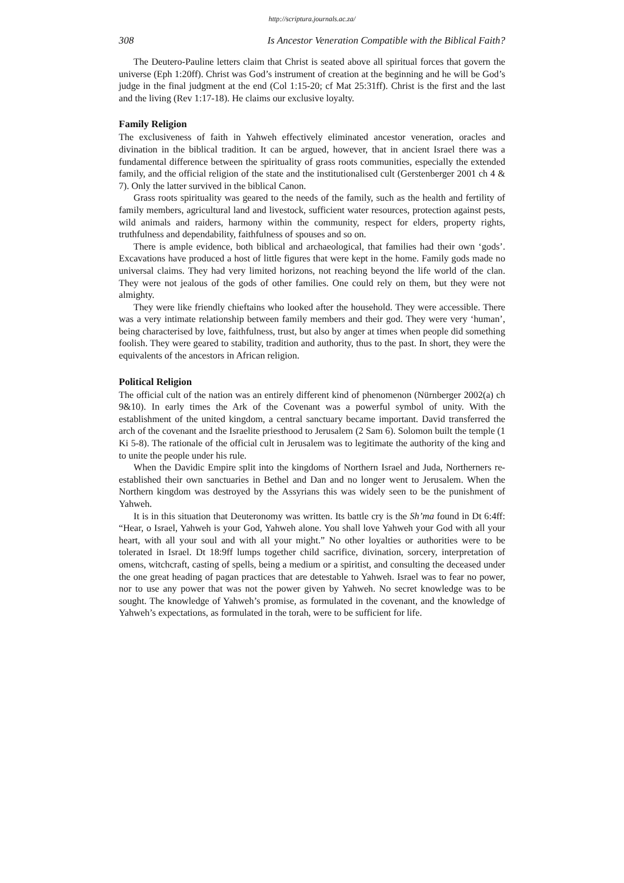http://scriptura.journals.ac.za/
308 Is Ancestor Veneration Compatible with the Biblical Faith?
The Deutero-Pauline letters claim that Christ is seated above all spiritual forces that govern the universe (Eph 1:20ff). Christ was God’s instrument of creation at the beginning and he will be God’s judge in the final judgment at the end (Col 1:15-20; cf Mat 25:31ff). Christ is the first and the last and the living (Rev 1:17-18). He claims our exclusive loyalty.
Family Religion
The exclusiveness of faith in Yahweh effectively eliminated ancestor veneration, oracles and divination in the biblical tradition. It can be argued, however, that in ancient Israel there was a fundamental difference between the spirituality of grass roots communities, especially the extended family, and the official religion of the state and the institutionalised cult (Gerstenberger 2001 ch 4 & 7). Only the latter survived in the biblical Canon.
Grass roots spirituality was geared to the needs of the family, such as the health and fertility of family members, agricultural land and livestock, sufficient water resources, protection against pests, wild animals and raiders, harmony within the community, respect for elders, property rights, truthfulness and dependability, faithfulness of spouses and so on.
There is ample evidence, both biblical and archaeological, that families had their own ‘gods’. Excavations have produced a host of little figures that were kept in the home. Family gods made no universal claims. They had very limited horizons, not reaching beyond the life world of the clan. They were not jealous of the gods of other families. One could rely on them, but they were not almighty.
They were like friendly chieftains who looked after the household. They were accessible. There was a very intimate relationship between family members and their god. They were very ‘human’, being characterised by love, faithfulness, trust, but also by anger at times when people did something foolish. They were geared to stability, tradition and authority, thus to the past. In short, they were the equivalents of the ancestors in African religion.
Political Religion
The official cult of the nation was an entirely different kind of phenomenon (Nürnberger 2002(a) ch 9&10). In early times the Ark of the Covenant was a powerful symbol of unity. With the establishment of the united kingdom, a central sanctuary became important. David transferred the arch of the covenant and the Israelite priesthood to Jerusalem (2 Sam 6). Solomon built the temple (1 Ki 5-8). The rationale of the official cult in Jerusalem was to legitimate the authority of the king and to unite the people under his rule.
When the Davidic Empire split into the kingdoms of Northern Israel and Juda, Northerners re-established their own sanctuaries in Bethel and Dan and no longer went to Jerusalem. When the Northern kingdom was destroyed by the Assyrians this was widely seen to be the punishment of Yahweh.
It is in this situation that Deuteronomy was written. Its battle cry is the Sh’ma found in Dt 6:4ff: “Hear, o Israel, Yahweh is your God, Yahweh alone. You shall love Yahweh your God with all your heart, with all your soul and with all your might.” No other loyalties or authorities were to be tolerated in Israel. Dt 18:9ff lumps together child sacrifice, divination, sorcery, interpretation of omens, witchcraft, casting of spells, being a medium or a spiritist, and consulting the deceased under the one great heading of pagan practices that are detestable to Yahweh. Israel was to fear no power, nor to use any power that was not the power given by Yahweh. No secret knowledge was to be sought. The knowledge of Yahweh’s promise, as formulated in the covenant, and the knowledge of Yahweh’s expectations, as formulated in the torah, were to be sufficient for life.